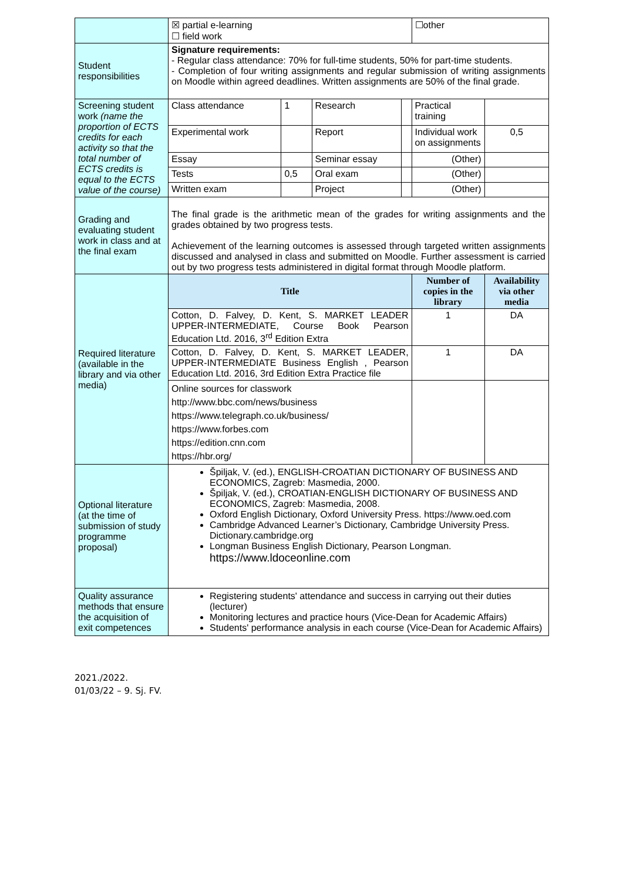| | ☒ partial e-learning ☐ field work | | | | ☐other | |
| Student responsibilities | Signature requirements: - Regular class attendance: 70% for full-time students, 50% for part-time students. - Completion of four writing assignments and regular submission of writing assignments on Moodle within agreed deadlines. Written assignments are 50% of the final grade. | | | | | |
| Screening student work (name the proportion of ECTS credits for each activity so that the total number of ECTS credits is equal to the ECTS value of the course) | Class attendance | 1 | Research | | Practical training | |
| | Experimental work | | Report | | Individual work on assignments | 0,5 |
| | Essay | | Seminar essay | | (Other) | |
| | Tests | 0,5 | Oral exam | | (Other) | |
| | Written exam | | Project | | (Other) | |
| Grading and evaluating student work in class and at the final exam | The final grade is the arithmetic mean of the grades for writing assignments and the grades obtained by two progress tests. Achievement of the learning outcomes is assessed through targeted written assignments discussed and analysed in class and submitted on Moodle. Further assessment is carried out by two progress tests administered in digital format through Moodle platform. | | | | | |
| Required literature (available in the library and via other media) | Title | | | | Number of copies in the library | Availability via other media |
| | Cotton, D. Falvey, D. Kent, S. MARKET LEADER UPPER-INTERMEDIATE, Course Book Pearson Education Ltd. 2016, 3<sup>rd</sup> Edition Extra | | | | 1 | DA |
| | Cotton, D. Falvey, D. Kent, S. MARKET LEADER, UPPER-INTERMEDIATE Business English , Pearson Education Ltd. 2016, 3rd Edition Extra Practice file | | | | 1 | DA |
| | Online sources for classwork http://www.bbc.com/news/business https://www.telegraph.co.uk/business/ https://www.forbes.com https://edition.cnn.com https://hbr.org/ | | | | | |
| Optional literature (at the time of submission of study programme proposal) | Špiljak, V. (ed.), ENGLISH-CROATIAN DICTIONARY OF BUSINESS AND ECONOMICS, Zagreb: Masmedia, 2000. Špiljak, V. (ed.), CROATIAN-ENGLISH DICTIONARY OF BUSINESS AND ECONOMICS, Zagreb: Masmedia, 2008. Oxford English Dictionary, Oxford University Press. https://www.oed.com Cambridge Advanced Learner’s Dictionary, Cambridge University Press. Dictionary.cambridge.org Longman Business English Dictionary, Pearson Longman. https://www.ldoceonline.com | | | | | |
| Quality assurance methods that ensure the acquisition of exit competences | Registering students' attendance and success in carrying out their duties (lecturer) Monitoring lectures and practice hours (Vice-Dean for Academic Affairs) Students' performance analysis in each course (Vice-Dean for Academic Affairs) | | | | | |
2021./2022.
01/03/22 – 9. Sj. FV.